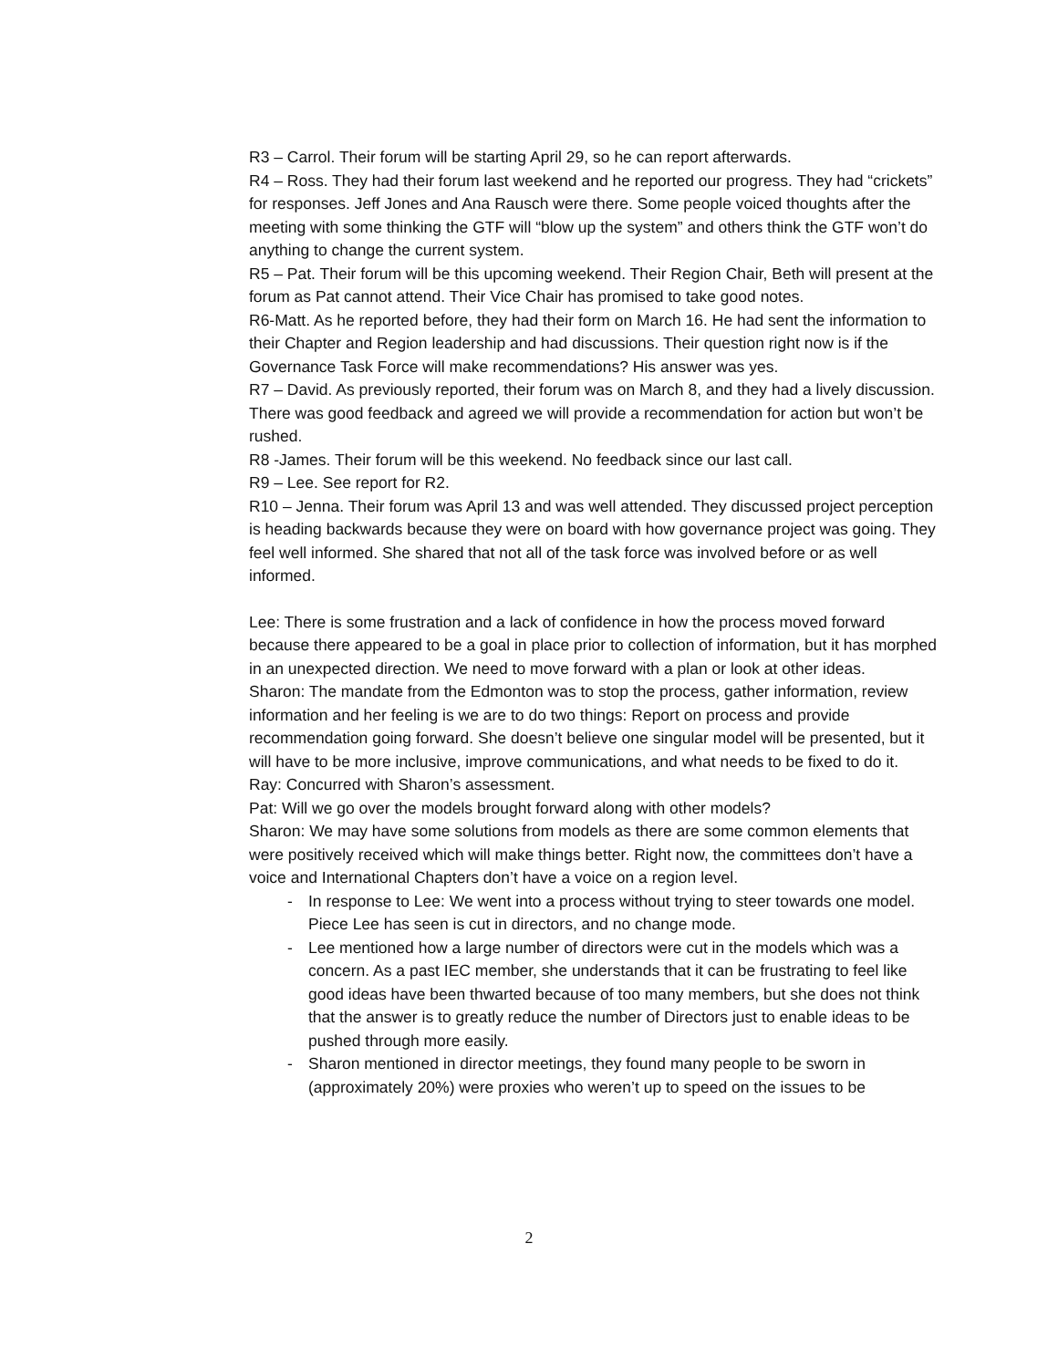R3 – Carrol. Their forum will be starting April 29, so he can report afterwards.
R4 – Ross. They had their forum last weekend and he reported our progress. They had “crickets” for responses. Jeff Jones and Ana Rausch were there. Some people voiced thoughts after the meeting with some thinking the GTF will “blow up the system” and others think the GTF won’t do anything to change the current system.
R5 – Pat. Their forum will be this upcoming weekend. Their Region Chair, Beth will present at the forum as Pat cannot attend. Their Vice Chair has promised to take good notes.
R6-Matt. As he reported before, they had their form on March 16. He had sent the information to their Chapter and Region leadership and had discussions. Their question right now is if the Governance Task Force will make recommendations? His answer was yes.
R7 – David. As previously reported, their forum was on March 8, and they had a lively discussion. There was good feedback and agreed we will provide a recommendation for action but won’t be rushed.
R8 -James. Their forum will be this weekend. No feedback since our last call.
R9 – Lee. See report for R2.
R10 – Jenna. Their forum was April 13 and was well attended. They discussed project perception is heading backwards because they were on board with how governance project was going. They feel well informed. She shared that not all of the task force was involved before or as well informed.
Lee: There is some frustration and a lack of confidence in how the process moved forward because there appeared to be a goal in place prior to collection of information, but it has morphed in an unexpected direction. We need to move forward with a plan or look at other ideas.
Sharon: The mandate from the Edmonton was to stop the process, gather information, review information and her feeling is we are to do two things: Report on process and provide recommendation going forward. She doesn’t believe one singular model will be presented, but it will have to be more inclusive, improve communications, and what needs to be fixed to do it.
Ray: Concurred with Sharon’s assessment.
Pat: Will we go over the models brought forward along with other models?
Sharon: We may have some solutions from models as there are some common elements that were positively received which will make things better. Right now, the committees don’t have a voice and International Chapters don’t have a voice on a region level.
- In response to Lee: We went into a process without trying to steer towards one model. Piece Lee has seen is cut in directors, and no change mode.
- Lee mentioned how a large number of directors were cut in the models which was a concern. As a past IEC member, she understands that it can be frustrating to feel like good ideas have been thwarted because of too many members, but she does not think that the answer is to greatly reduce the number of Directors just to enable ideas to be pushed through more easily.
- Sharon mentioned in director meetings, they found many people to be sworn in (approximately 20%) were proxies who weren’t up to speed on the issues to be
2